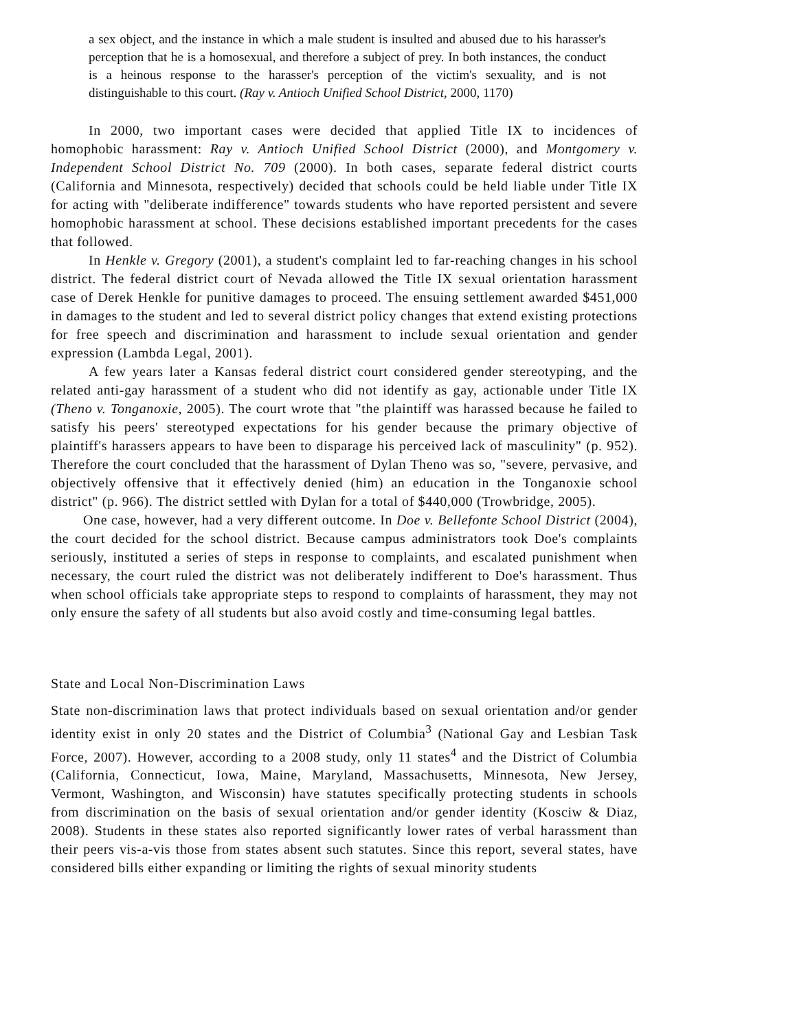a sex object, and the instance in which a male student is insulted and abused due to his harasser's perception that he is a homosexual, and therefore a subject of prey. In both instances, the conduct is a heinous response to the harasser's perception of the victim's sexuality, and is not distinguishable to this court. (Ray v. Antioch Unified School District, 2000, 1170)
In 2000, two important cases were decided that applied Title IX to incidences of homophobic harassment: Ray v. Antioch Unified School District (2000), and Montgomery v. Independent School District No. 709 (2000). In both cases, separate federal district courts (California and Minnesota, respectively) decided that schools could be held liable under Title IX for acting with "deliberate indifference" towards students who have reported persistent and severe homophobic harassment at school. These decisions established important precedents for the cases that followed.
In Henkle v. Gregory (2001), a student's complaint led to far-reaching changes in his school district. The federal district court of Nevada allowed the Title IX sexual orientation harassment case of Derek Henkle for punitive damages to proceed. The ensuing settlement awarded $451,000 in damages to the student and led to several district policy changes that extend existing protections for free speech and discrimination and harassment to include sexual orientation and gender expression (Lambda Legal, 2001).
A few years later a Kansas federal district court considered gender stereotyping, and the related anti-gay harassment of a student who did not identify as gay, actionable under Title IX (Theno v. Tonganoxie, 2005). The court wrote that "the plaintiff was harassed because he failed to satisfy his peers' stereotyped expectations for his gender because the primary objective of plaintiff's harassers appears to have been to disparage his perceived lack of masculinity" (p. 952). Therefore the court concluded that the harassment of Dylan Theno was so, "severe, pervasive, and objectively offensive that it effectively denied (him) an education in the Tonganoxie school district" (p. 966). The district settled with Dylan for a total of $440,000 (Trowbridge, 2005).
One case, however, had a very different outcome. In Doe v. Bellefonte School District (2004), the court decided for the school district. Because campus administrators took Doe's complaints seriously, instituted a series of steps in response to complaints, and escalated punishment when necessary, the court ruled the district was not deliberately indifferent to Doe's harassment. Thus when school officials take appropriate steps to respond to complaints of harassment, they may not only ensure the safety of all students but also avoid costly and time-consuming legal battles.
State and Local Non-Discrimination Laws
State non-discrimination laws that protect individuals based on sexual orientation and/or gender identity exist in only 20 states and the District of Columbia<sup>3</sup> (National Gay and Lesbian Task Force, 2007). However, according to a 2008 study, only 11 states<sup>4</sup> and the District of Columbia (California, Connecticut, Iowa, Maine, Maryland, Massachusetts, Minnesota, New Jersey, Vermont, Washington, and Wisconsin) have statutes specifically protecting students in schools from discrimination on the basis of sexual orientation and/or gender identity (Kosciw & Diaz, 2008). Students in these states also reported significantly lower rates of verbal harassment than their peers vis-a-vis those from states absent such statutes. Since this report, several states, have considered bills either expanding or limiting the rights of sexual minority students